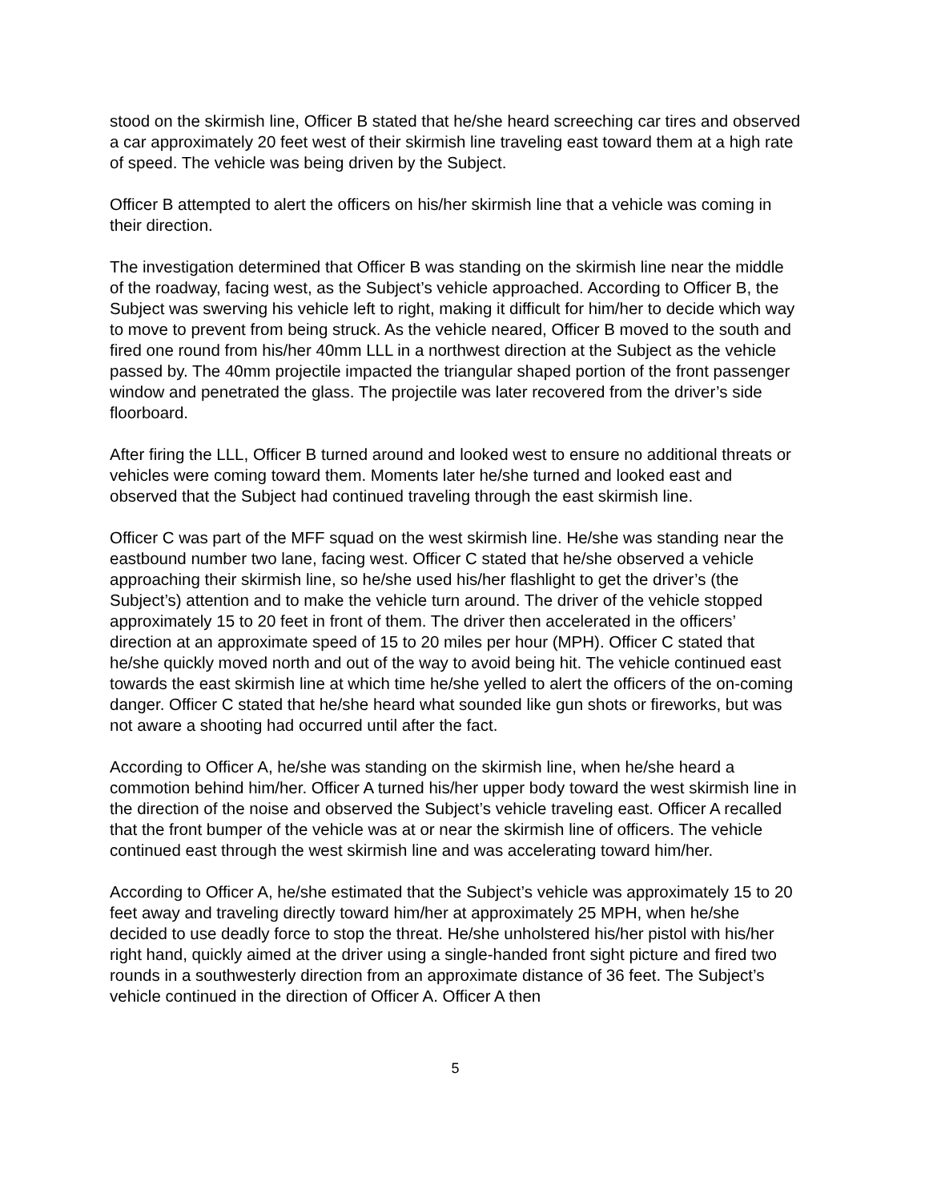stood on the skirmish line, Officer B stated that he/she heard screeching car tires and observed a car approximately 20 feet west of their skirmish line traveling east toward them at a high rate of speed. The vehicle was being driven by the Subject.
Officer B attempted to alert the officers on his/her skirmish line that a vehicle was coming in their direction.
The investigation determined that Officer B was standing on the skirmish line near the middle of the roadway, facing west, as the Subject’s vehicle approached. According to Officer B, the Subject was swerving his vehicle left to right, making it difficult for him/her to decide which way to move to prevent from being struck. As the vehicle neared, Officer B moved to the south and fired one round from his/her 40mm LLL in a northwest direction at the Subject as the vehicle passed by. The 40mm projectile impacted the triangular shaped portion of the front passenger window and penetrated the glass. The projectile was later recovered from the driver’s side floorboard.
After firing the LLL, Officer B turned around and looked west to ensure no additional threats or vehicles were coming toward them. Moments later he/she turned and looked east and observed that the Subject had continued traveling through the east skirmish line.
Officer C was part of the MFF squad on the west skirmish line. He/she was standing near the eastbound number two lane, facing west. Officer C stated that he/she observed a vehicle approaching their skirmish line, so he/she used his/her flashlight to get the driver’s (the Subject’s) attention and to make the vehicle turn around. The driver of the vehicle stopped approximately 15 to 20 feet in front of them. The driver then accelerated in the officers’ direction at an approximate speed of 15 to 20 miles per hour (MPH). Officer C stated that he/she quickly moved north and out of the way to avoid being hit. The vehicle continued east towards the east skirmish line at which time he/she yelled to alert the officers of the on-coming danger. Officer C stated that he/she heard what sounded like gun shots or fireworks, but was not aware a shooting had occurred until after the fact.
According to Officer A, he/she was standing on the skirmish line, when he/she heard a commotion behind him/her. Officer A turned his/her upper body toward the west skirmish line in the direction of the noise and observed the Subject’s vehicle traveling east. Officer A recalled that the front bumper of the vehicle was at or near the skirmish line of officers. The vehicle continued east through the west skirmish line and was accelerating toward him/her.
According to Officer A, he/she estimated that the Subject’s vehicle was approximately 15 to 20 feet away and traveling directly toward him/her at approximately 25 MPH, when he/she decided to use deadly force to stop the threat. He/she unholstered his/her pistol with his/her right hand, quickly aimed at the driver using a single-handed front sight picture and fired two rounds in a southwesterly direction from an approximate distance of 36 feet. The Subject’s vehicle continued in the direction of Officer A. Officer A then
5